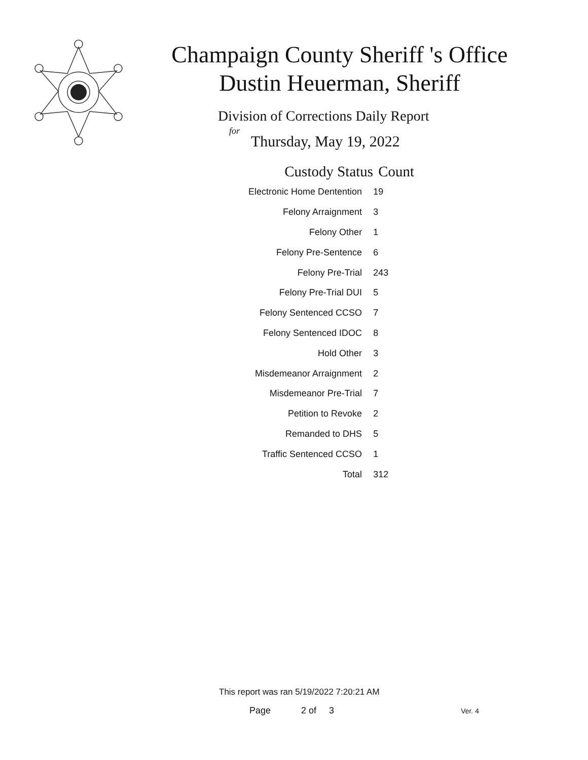Champaign County Sheriff 's Office
Dustin Heuerman, Sheriff
Division of Corrections Daily Report
for
Thursday, May 19, 2022
| Custody Status | Count |
| --- | --- |
| Electronic Home Dentention | 19 |
| Felony Arraignment | 3 |
| Felony Other | 1 |
| Felony Pre-Sentence | 6 |
| Felony Pre-Trial | 243 |
| Felony Pre-Trial DUI | 5 |
| Felony Sentenced CCSO | 7 |
| Felony Sentenced IDOC | 8 |
| Hold Other | 3 |
| Misdemeanor Arraignment | 2 |
| Misdemeanor Pre-Trial | 7 |
| Petition to Revoke | 2 |
| Remanded to DHS | 5 |
| Traffic Sentenced CCSO | 1 |
| Total | 312 |
This report was ran 5/19/2022 7:20:21 AM
Page 2 of 3 Ver. 4